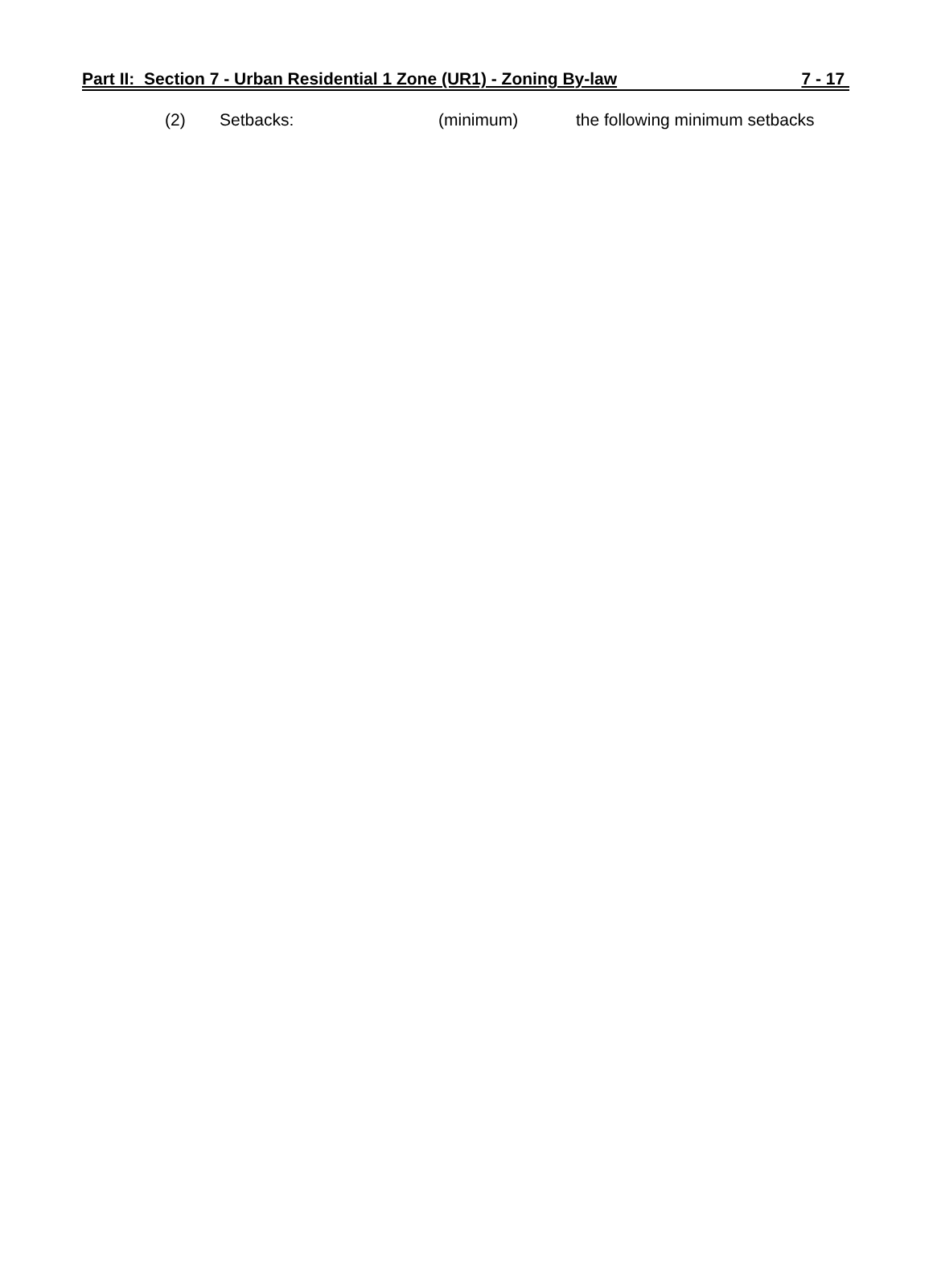Part II: Section 7 - Urban Residential 1 Zone (UR1) - Zoning By-law 7 - 17
(2) Setbacks: (minimum) the following minimum setbacks